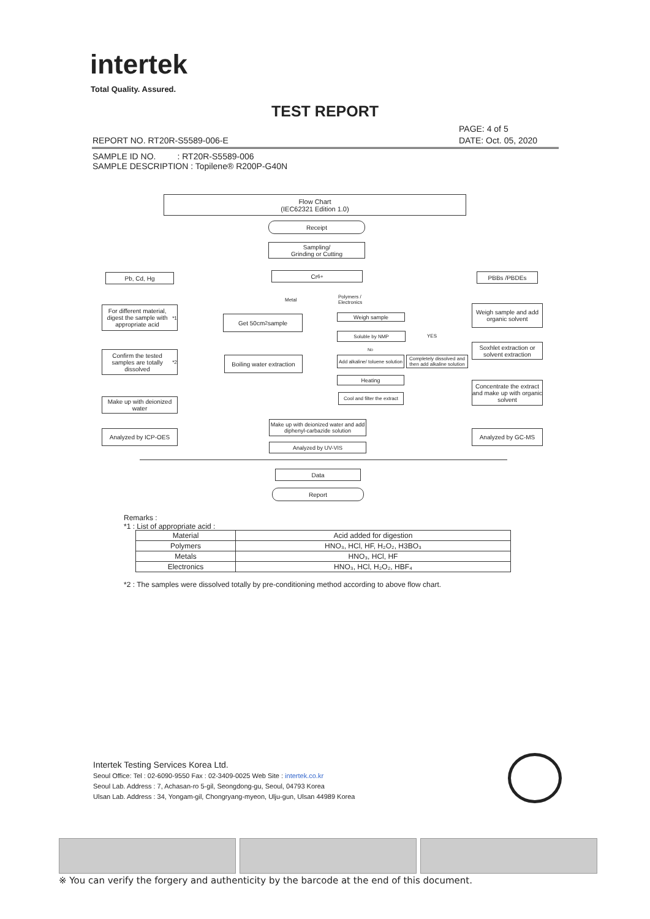intertek
Total Quality. Assured.
TEST REPORT
PAGE: 4 of 5
REPORT NO. RT20R-S5589-006-E DATE: Oct. 05, 2020
SAMPLE ID NO. : RT20R-S5589-006
SAMPLE DESCRIPTION : Topilene® R200P-G40N
Flow Chart
(IEC62321 Edition 1.0)
Receipt
Sampling/
Grinding or Cutting
Pb, Cd, Hg Cr<sup>6+</sup> PBBs /PBDEs
For different material, digest the sample with appropriate acid<sup>*1</sup>
Get 50cm<sup>2</sup> sample
Metal
Polymers /
Electronics
Weigh sample
Weigh sample and add organic solvent
Soluble by NMP YES
No
Soxhlet extraction or solvent extraction
Confirm the tested samples are totally dissolved<sup>*2</sup>
Boiling water extraction
Add alkaline/ toluene solution
Completely dissolved and then add alkaline solution
Heating
Concentrate the extract and make up with organic solvent
Cool and filter the extract
Make up with deionized water
Make up with deionized water and add diphenyl-carbazide solution
Analyzed by ICP-OES Analyzed by GC-MS
Analyzed by UV-VIS
Data
Report
Remarks :
*1 : List of appropriate acid :
| Material | Acid added for digestion |
| Polymers | HNO₃, HCl, HF, H₂O₂, H3BO₃ |
| Metals | HNO₃, HCl, HF |
| Electronics | HNO₃, HCl, H₂O₂, HBF₄ |
*2 : The samples were dissolved totally by pre-conditioning method according to above flow chart.
Intertek Testing Services Korea Ltd.
Seoul Office: Tel : 02-6090-9550 Fax : 02-3409-0025 Web Site : intertek.co.kr
Seoul Lab. Address : 7, Achasan-ro 5-gil, Seongdong-gu, Seoul, 04793 Korea
Ulsan Lab. Address : 34, Yongam-gil, Chongryang-myeon, Ulju-gun, Ulsan 44989 Korea
※ You can verify the forgery and authenticity by the barcode at the end of this document.